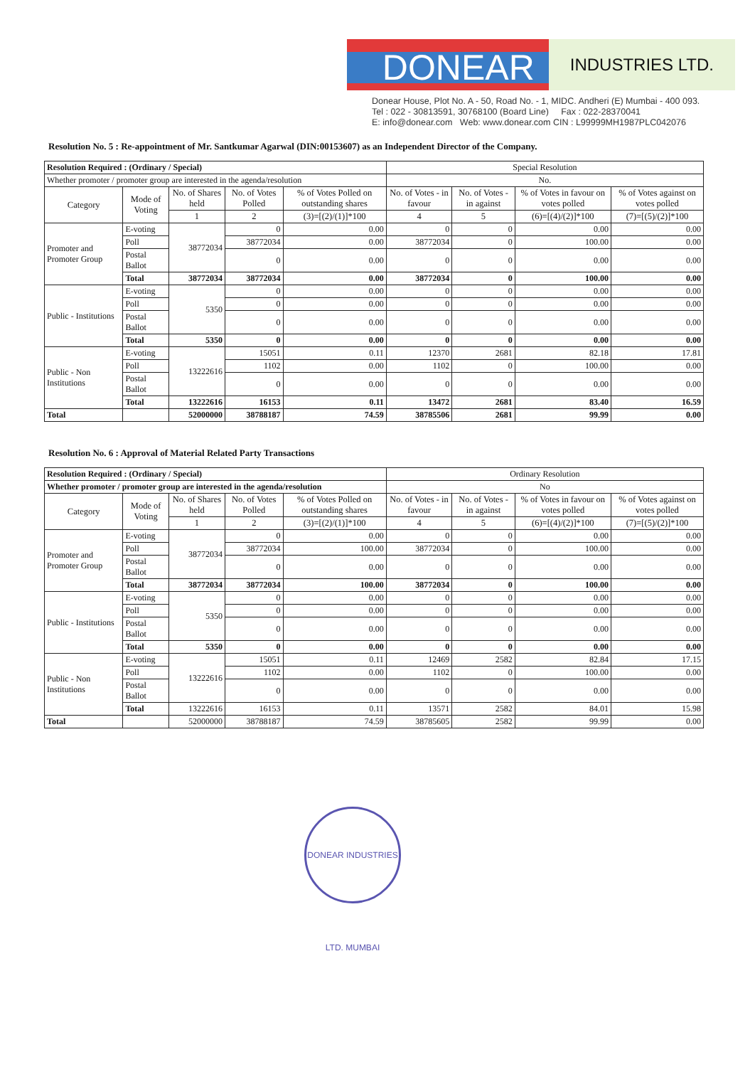DONEAR
INDUSTRIES LTD.
Donear House, Plot No. A - 50, Road No. - 1, MIDC. Andheri (E) Mumbai - 400 093.
Tel : 022 - 30813591, 30768100 (Board Line) Fax : 022-28370041
E: info@donear.com Web: www.donear.com CIN : L99999MH1987PLC042076
Resolution No. 5 : Re-appointment of Mr. Santkumar Agarwal (DIN:00153607) as an Independent Director of the Company.
| Resolution Required : (Ordinary / Special) | | | | | Special Resolution | | | |
| Whether promoter / promoter group are interested in the agenda/resolution | | | | | No. | | | |
| Category | Mode of Voting | No. of Shares held | No. of Votes Polled | % of Votes Polled on outstanding shares | No. of Votes - in favour | No. of Votes - in against | % of Votes in favour on votes polled | % of Votes against on votes polled |
| | | 1 | 2 | (3)=[(2)/(1)]*100 | 4 | 5 | (6)=[(4)/(2)]*100 | (7)=[(5)/(2)]*100 |
| Promoter and Promoter Group | E-voting | 38772034 | 0 | 0.00 | 0 | 0 | 0.00 | 0.00 |
| | Poll | | 38772034 | 0.00 | 38772034 | 0 | 100.00 | 0.00 |
| | Postal Ballot | | 0 | 0.00 | 0 | 0 | 0.00 | 0.00 |
| | Total | 38772034 | 38772034 | 0.00 | 38772034 | 0 | 100.00 | 0.00 |
| Public - Institutions | E-voting | 5350 | 0 | 0.00 | 0 | 0 | 0.00 | 0.00 |
| | Poll | | 0 | 0.00 | 0 | 0 | 0.00 | 0.00 |
| | Postal Ballot | | 0 | 0.00 | 0 | 0 | 0.00 | 0.00 |
| | Total | 5350 | 0 | 0.00 | 0 | 0 | 0.00 | 0.00 |
| Public - Non Institutions | E-voting | 13222616 | 15051 | 0.11 | 12370 | 2681 | 82.18 | 17.81 |
| | Poll | | 1102 | 0.00 | 1102 | 0 | 100.00 | 0.00 |
| | Postal Ballot | | 0 | 0.00 | 0 | 0 | 0.00 | 0.00 |
| | Total | 13222616 | 16153 | 0.11 | 13472 | 2681 | 83.40 | 16.59 |
| Total | | 52000000 | 38788187 | 74.59 | 38785506 | 2681 | 99.99 | 0.00 |
Resolution No. 6 : Approval of Material Related Party Transactions
| Resolution Required : (Ordinary / Special) | | | | | Ordinary Resolution | | | |
| Whether promoter / promoter group are interested in the agenda/resolution | | | | | No | | | |
| Category | Mode of Voting | No. of Shares held | No. of Votes Polled | % of Votes Polled on outstanding shares | No. of Votes - in favour | No. of Votes - in against | % of Votes in favour on votes polled | % of Votes against on votes polled |
| | | 1 | 2 | (3)=[(2)/(1)]*100 | 4 | 5 | (6)=[(4)/(2)]*100 | (7)=[(5)/(2)]*100 |
| Promoter and Promoter Group | E-voting | 38772034 | 0 | 0.00 | 0 | 0 | 0.00 | 0.00 |
| | Poll | | 38772034 | 100.00 | 38772034 | 0 | 100.00 | 0.00 |
| | Postal Ballot | | 0 | 0.00 | 0 | 0 | 0.00 | 0.00 |
| | Total | 38772034 | 38772034 | 100.00 | 38772034 | 0 | 100.00 | 0.00 |
| Public - Institutions | E-voting | 5350 | 0 | 0.00 | 0 | 0 | 0.00 | 0.00 |
| | Poll | | 0 | 0.00 | 0 | 0 | 0.00 | 0.00 |
| | Postal Ballot | | 0 | 0.00 | 0 | 0 | 0.00 | 0.00 |
| | Total | 5350 | 0 | 0.00 | 0 | 0 | 0.00 | 0.00 |
| Public - Non Institutions | E-voting | 13222616 | 15051 | 0.11 | 12469 | 2582 | 82.84 | 17.15 |
| | Poll | | 1102 | 0.00 | 1102 | 0 | 100.00 | 0.00 |
| | Postal Ballot | | 0 | 0.00 | 0 | 0 | 0.00 | 0.00 |
| | Total | 13222616 | 16153 | 0.11 | 13571 | 2582 | 84.01 | 15.98 |
| Total | | 52000000 | 38788187 | 74.59 | 38785605 | 2582 | 99.99 | 0.00 |
DONEAR INDUSTRIES LTD. MUMBAI